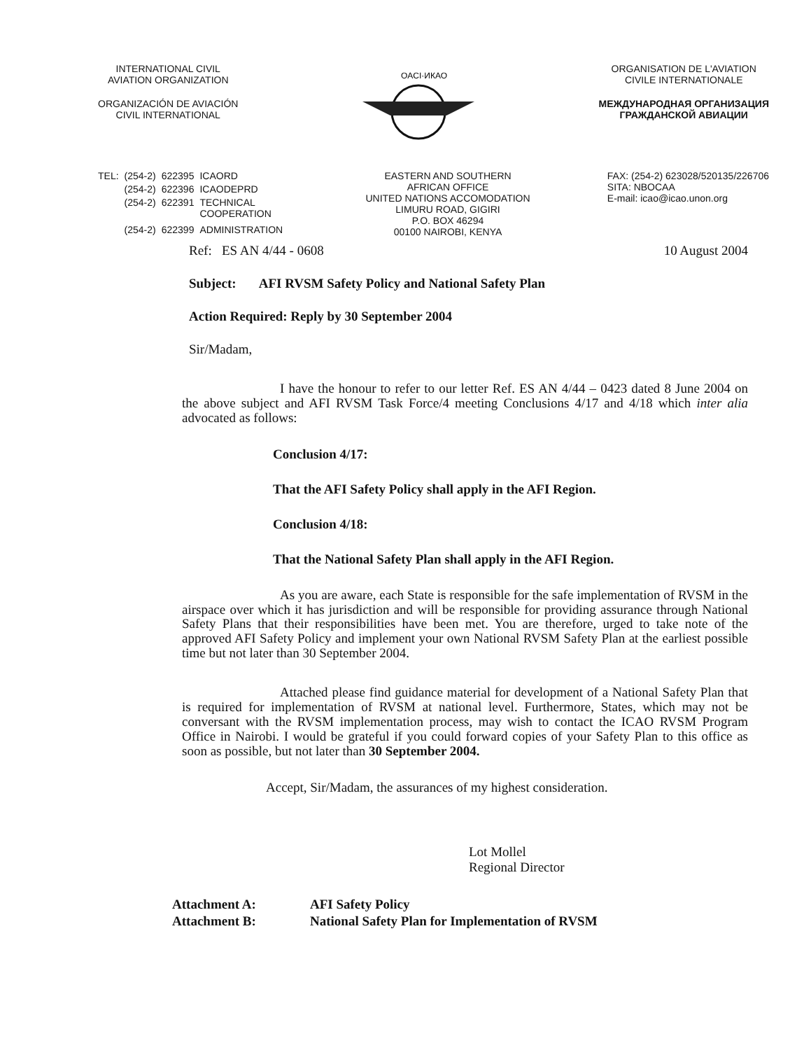INTERNATIONAL CIVIL
AVIATION ORGANIZATION
ORGANIZACIÓN DE AVIACIÓN
CIVIL INTERNATIONAL
OACI·ИКАО
ORGANISATION DE L'AVIATION
CIVILE INTERNATIONALE
МЕЖДУНАРОДНАЯ ОРГАНИЗАЦИЯ
ГРАЖДАНСКОЙ АВИАЦИИ
| TEL: | (254-2) | 622395 | ICAORD |
| | (254-2) | 622396 | ICAODEPRD |
| | (254-2) | 622391 | TECHNICAL COOPERATION |
| | (254-2) | 622399 | ADMINISTRATION |
EASTERN AND SOUTHERN
AFRICAN OFFICE
UNITED NATIONS ACCOMODATION
LIMURU ROAD, GIGIRI
P.O. BOX 46294
00100 NAIROBI, KENYA
FAX: (254-2) 623028/520135/226706
SITA: NBOCAA
E-mail: icao@icao.unon.org
Ref: ES AN 4/44 - 0608 10 August 2004
Subject: AFI RVSM Safety Policy and National Safety Plan
Action Required: Reply by 30 September 2004
Sir/Madam,
I have the honour to refer to our letter Ref. ES AN 4/44 – 0423 dated 8 June 2004 on the above subject and AFI RVSM Task Force/4 meeting Conclusions 4/17 and 4/18 which inter alia advocated as follows:
Conclusion 4/17:
That the AFI Safety Policy shall apply in the AFI Region.
Conclusion 4/18:
That the National Safety Plan shall apply in the AFI Region.
As you are aware, each State is responsible for the safe implementation of RVSM in the airspace over which it has jurisdiction and will be responsible for providing assurance through National Safety Plans that their responsibilities have been met. You are therefore, urged to take note of the approved AFI Safety Policy and implement your own National RVSM Safety Plan at the earliest possible time but not later than 30 September 2004.
Attached please find guidance material for development of a National Safety Plan that is required for implementation of RVSM at national level. Furthermore, States, which may not be conversant with the RVSM implementation process, may wish to contact the ICAO RVSM Program Office in Nairobi. I would be grateful if you could forward copies of your Safety Plan to this office as soon as possible, but not later than 30 September 2004.
Accept, Sir/Madam, the assurances of my highest consideration.
Lot Mollel
Regional Director
| Attachment A: | AFI Safety Policy |
| Attachment B: | National Safety Plan for Implementation of RVSM |